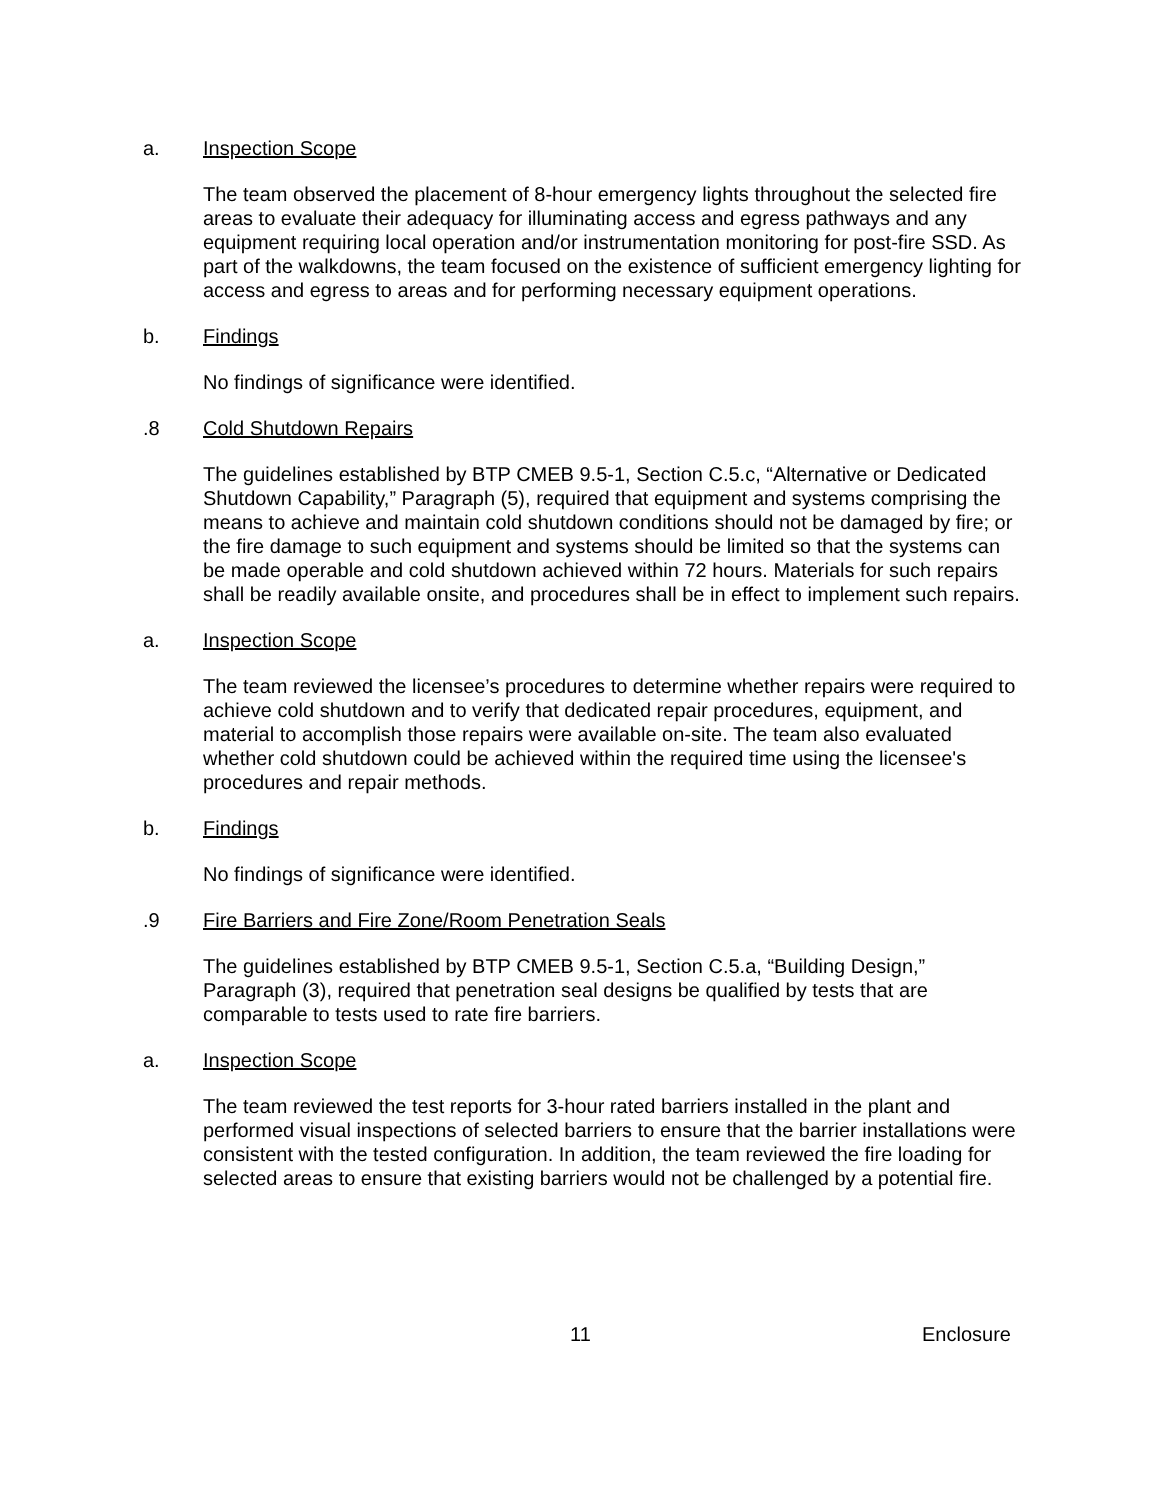a. Inspection Scope
The team observed the placement of 8-hour emergency lights throughout the selected fire areas to evaluate their adequacy for illuminating access and egress pathways and any equipment requiring local operation and/or instrumentation monitoring for post-fire SSD. As part of the walkdowns, the team focused on the existence of sufficient emergency lighting for access and egress to areas and for performing necessary equipment operations.
b. Findings
No findings of significance were identified.
.8 Cold Shutdown Repairs
The guidelines established by BTP CMEB 9.5-1, Section C.5.c, “Alternative or Dedicated Shutdown Capability,” Paragraph (5), required that equipment and systems comprising the means to achieve and maintain cold shutdown conditions should not be damaged by fire; or the fire damage to such equipment and systems should be limited so that the systems can be made operable and cold shutdown achieved within 72 hours. Materials for such repairs shall be readily available onsite, and procedures shall be in effect to implement such repairs.
a. Inspection Scope
The team reviewed the licensee’s procedures to determine whether repairs were required to achieve cold shutdown and to verify that dedicated repair procedures, equipment, and material to accomplish those repairs were available on-site. The team also evaluated whether cold shutdown could be achieved within the required time using the licensee's procedures and repair methods.
b. Findings
No findings of significance were identified.
.9 Fire Barriers and Fire Zone/Room Penetration Seals
The guidelines established by BTP CMEB 9.5-1, Section C.5.a, “Building Design,” Paragraph (3), required that penetration seal designs be qualified by tests that are comparable to tests used to rate fire barriers.
a. Inspection Scope
The team reviewed the test reports for 3-hour rated barriers installed in the plant and performed visual inspections of selected barriers to ensure that the barrier installations were consistent with the tested configuration. In addition, the team reviewed the fire loading for selected areas to ensure that existing barriers would not be challenged by a potential fire.
11 Enclosure